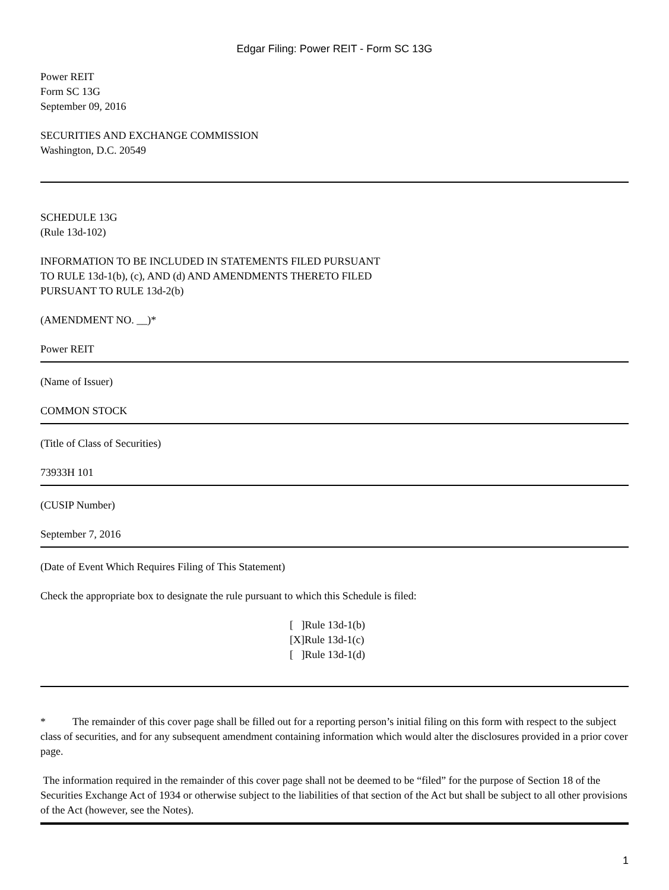Edgar Filing: Power REIT - Form SC 13G
Power REIT
Form SC 13G
September 09, 2016
SECURITIES AND EXCHANGE COMMISSION
Washington, D.C. 20549
SCHEDULE 13G
(Rule 13d-102)
INFORMATION TO BE INCLUDED IN STATEMENTS FILED PURSUANT
TO RULE 13d-1(b), (c), AND (d) AND AMENDMENTS THERETO FILED
PURSUANT TO RULE 13d-2(b)
(AMENDMENT NO. __)*
Power REIT
(Name of Issuer)
COMMON STOCK
(Title of Class of Securities)
73933H 101
(CUSIP Number)
September 7, 2016
(Date of Event Which Requires Filing of This Statement)
Check the appropriate box to designate the rule pursuant to which this Schedule is filed:
[ ]Rule 13d-1(b)
[X]Rule 13d-1(c)
[ ]Rule 13d-1(d)
* The remainder of this cover page shall be filled out for a reporting person’s initial filing on this form with respect to the subject class of securities, and for any subsequent amendment containing information which would alter the disclosures provided in a prior cover page.
The information required in the remainder of this cover page shall not be deemed to be “filed” for the purpose of Section 18 of the Securities Exchange Act of 1934 or otherwise subject to the liabilities of that section of the Act but shall be subject to all other provisions of the Act (however, see the Notes).
1